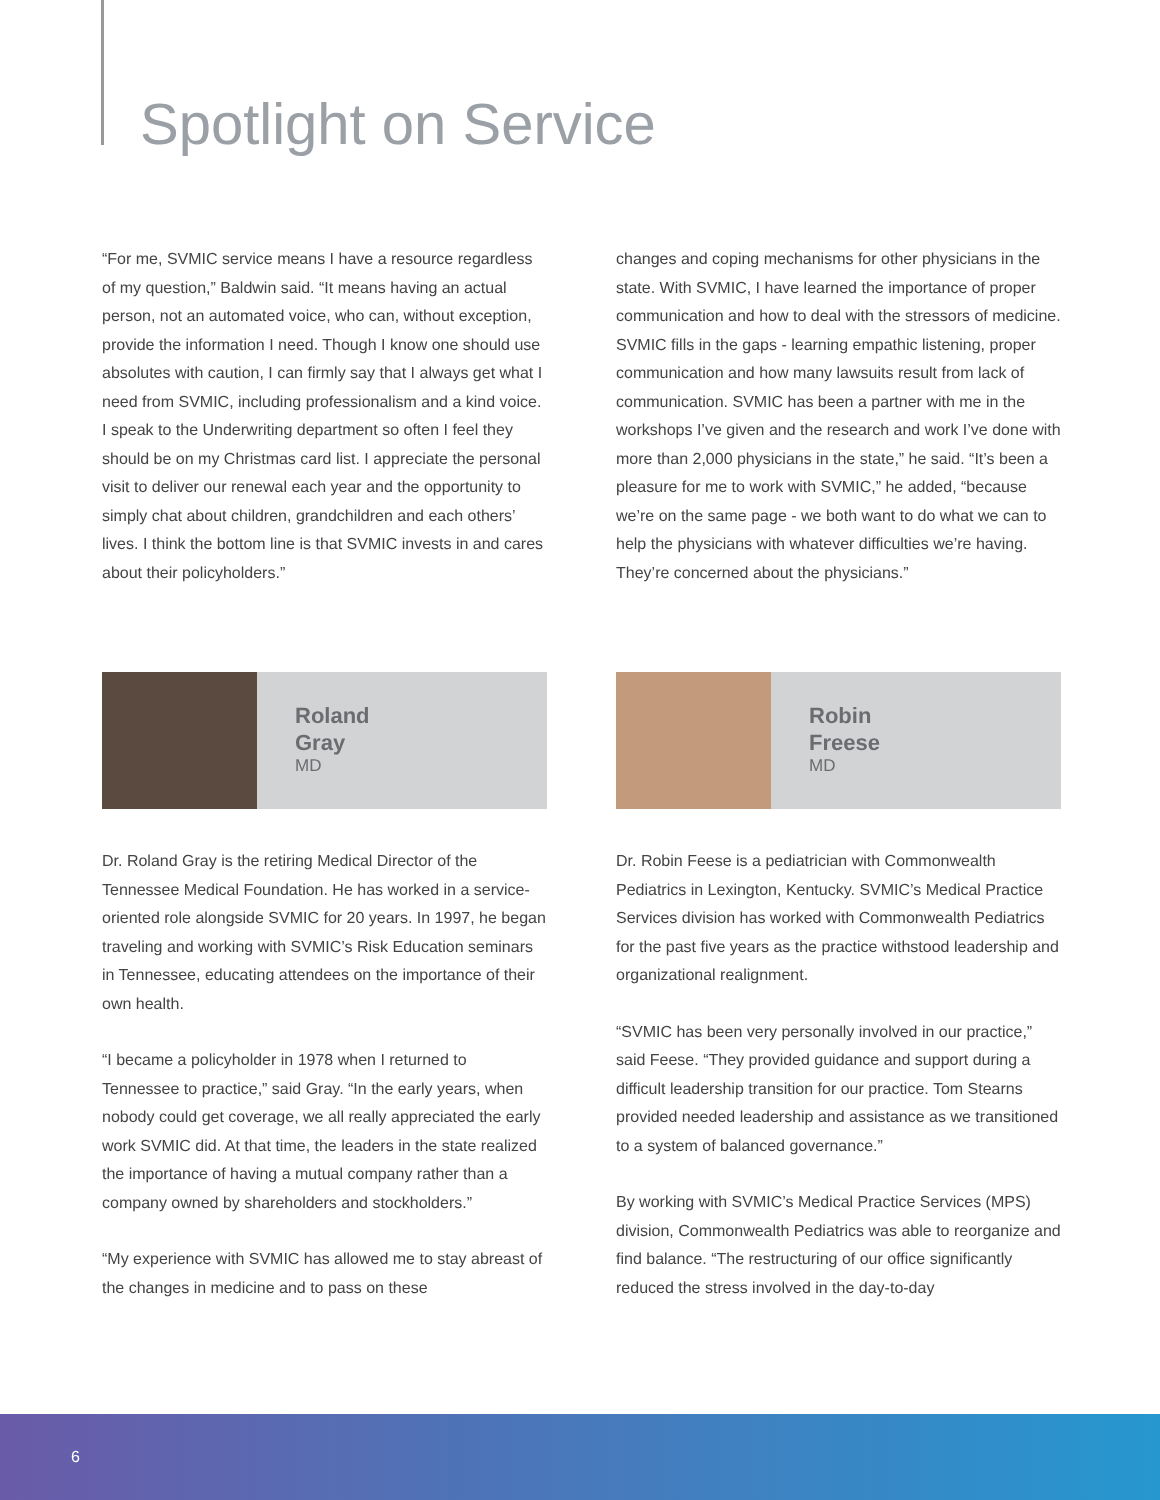Spotlight on Service
“For me, SVMIC service means I have a resource regardless of my question,” Baldwin said. “It means having an actual person, not an automated voice, who can, without exception, provide the information I need. Though I know one should use absolutes with caution, I can firmly say that I always get what I need from SVMIC, including professionalism and a kind voice. I speak to the Underwriting department so often I feel they should be on my Christmas card list. I appreciate the personal visit to deliver our renewal each year and the opportunity to simply chat about children, grandchildren and each others’ lives. I think the bottom line is that SVMIC invests in and cares about their policyholders.”
Roland
Gray
MD
Dr. Roland Gray is the retiring Medical Director of the Tennessee Medical Foundation. He has worked in a service-oriented role alongside SVMIC for 20 years. In 1997, he began traveling and working with SVMIC’s Risk Education seminars in Tennessee, educating attendees on the importance of their own health.
“I became a policyholder in 1978 when I returned to Tennessee to practice,” said Gray. “In the early years, when nobody could get coverage, we all really appreciated the early work SVMIC did. At that time, the leaders in the state realized the importance of having a mutual company rather than a company owned by shareholders and stockholders.”
“My experience with SVMIC has allowed me to stay abreast of the changes in medicine and to pass on these
changes and coping mechanisms for other physicians in the state. With SVMIC, I have learned the importance of proper communication and how to deal with the stressors of medicine. SVMIC fills in the gaps - learning empathic listening, proper communication and how many lawsuits result from lack of communication. SVMIC has been a partner with me in the workshops I’ve given and the research and work I’ve done with more than 2,000 physicians in the state,” he said. “It’s been a pleasure for me to work with SVMIC,” he added, “because we’re on the same page - we both want to do what we can to help the physicians with whatever difficulties we’re having. They’re concerned about the physicians.”
Robin
Freese
MD
Dr. Robin Feese is a pediatrician with Commonwealth Pediatrics in Lexington, Kentucky. SVMIC’s Medical Practice Services division has worked with Commonwealth Pediatrics for the past five years as the practice withstood leadership and organizational realignment.
“SVMIC has been very personally involved in our practice,” said Feese. “They provided guidance and support during a difficult leadership transition for our practice. Tom Stearns provided needed leadership and assistance as we transitioned to a system of balanced governance.”
By working with SVMIC’s Medical Practice Services (MPS) division, Commonwealth Pediatrics was able to reorganize and find balance. “The restructuring of our office significantly reduced the stress involved in the day-to-day
6